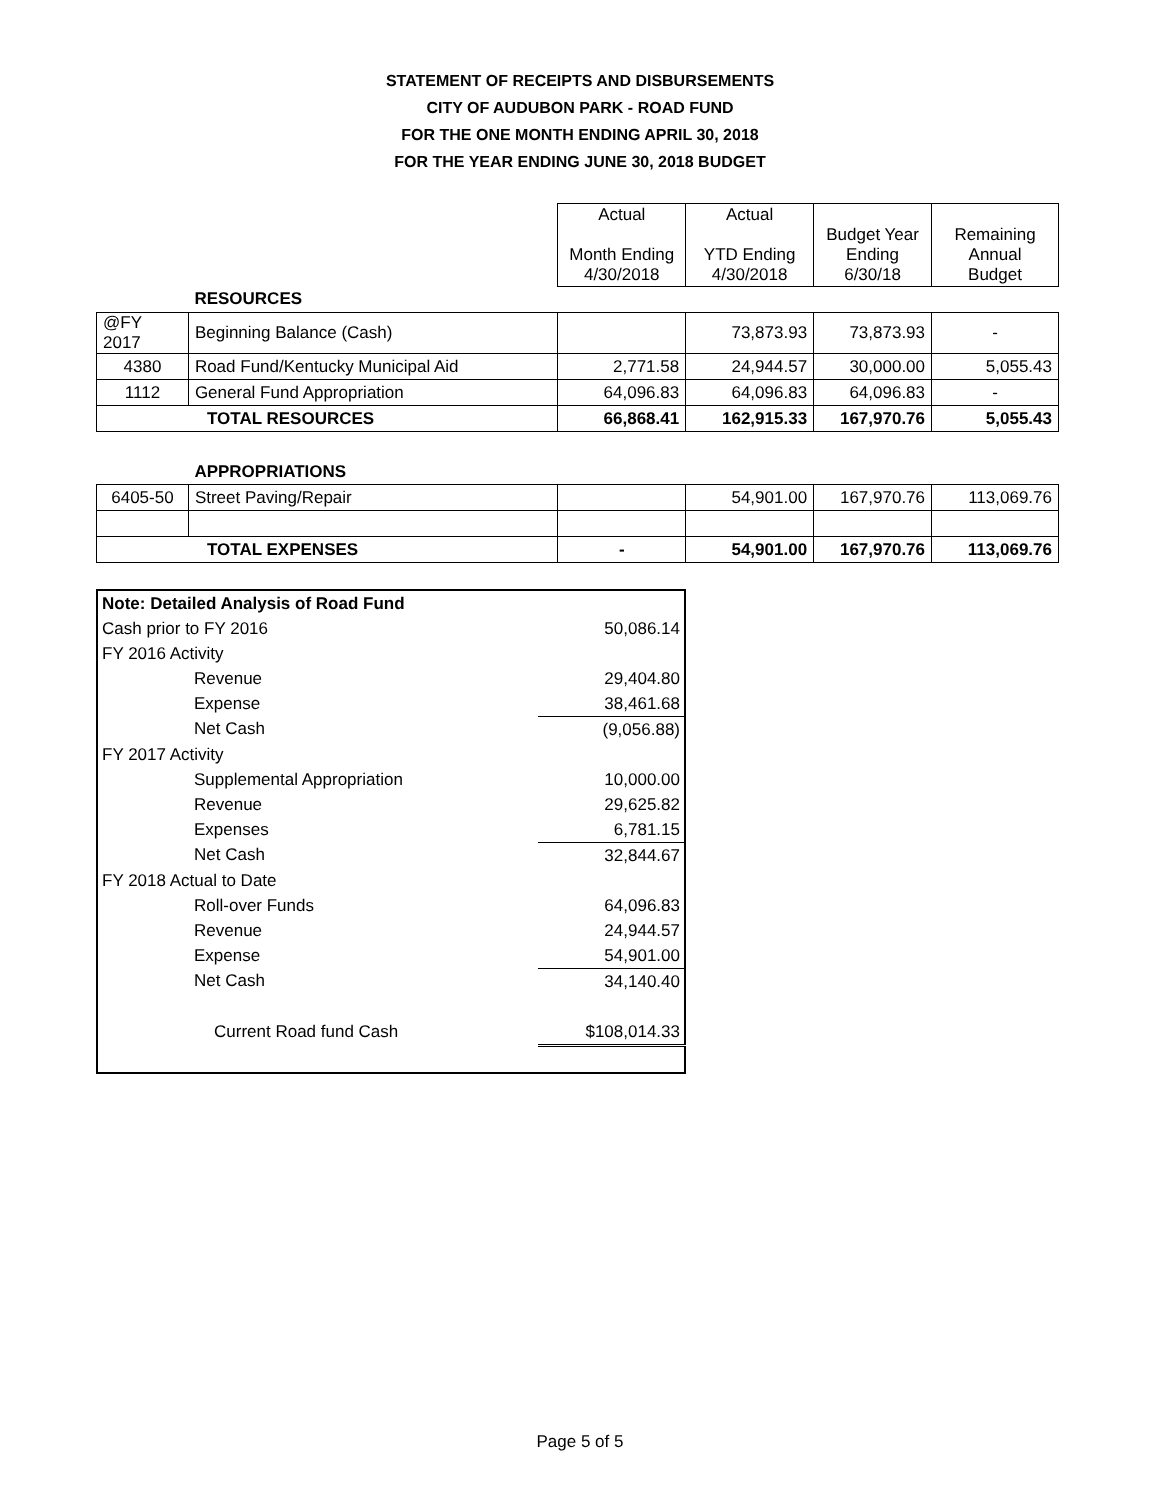STATEMENT OF RECEIPTS AND DISBURSEMENTS
CITY OF AUDUBON PARK - ROAD FUND
FOR THE ONE MONTH ENDING APRIL 30, 2018
FOR THE YEAR ENDING JUNE 30, 2018 BUDGET
| | | Actual Month Ending 4/30/2018 | Actual YTD Ending 4/30/2018 | Budget Year Ending 6/30/18 | Remaining Annual Budget |
| | RESOURCES | | | | |
| @FY 2017 | Beginning Balance (Cash) | | 73,873.93 | 73,873.93 | - |
| 4380 | Road Fund/Kentucky Municipal Aid | 2,771.58 | 24,944.57 | 30,000.00 | 5,055.43 |
| 1112 | General Fund Appropriation | 64,096.83 | 64,096.83 | 64,096.83 | - |
| TOTAL RESOURCES | | 66,868.41 | 162,915.33 | 167,970.76 | 5,055.43 |
| | APPROPRIATIONS | | | | |
| 6405-50 | Street Paving/Repair | | 54,901.00 | 167,970.76 | 113,069.76 |
| TOTAL EXPENSES | | - | 54,901.00 | 167,970.76 | 113,069.76 |
| Note: Detailed Analysis of Road Fund | |
| Cash prior to FY 2016 | 50,086.14 |
| FY 2016 Activity | |
| Revenue | 29,404.80 |
| Expense | 38,461.68 |
| Net Cash | (9,056.88) |
| FY 2017 Activity | |
| Supplemental Appropriation | 10,000.00 |
| Revenue | 29,625.82 |
| Expenses | 6,781.15 |
| Net Cash | 32,844.67 |
| FY 2018 Actual to Date | |
| Roll-over Funds | 64,096.83 |
| Revenue | 24,944.57 |
| Expense | 54,901.00 |
| Net Cash | 34,140.40 |
| Current Road fund Cash | $108,014.33 |
Page 5 of 5